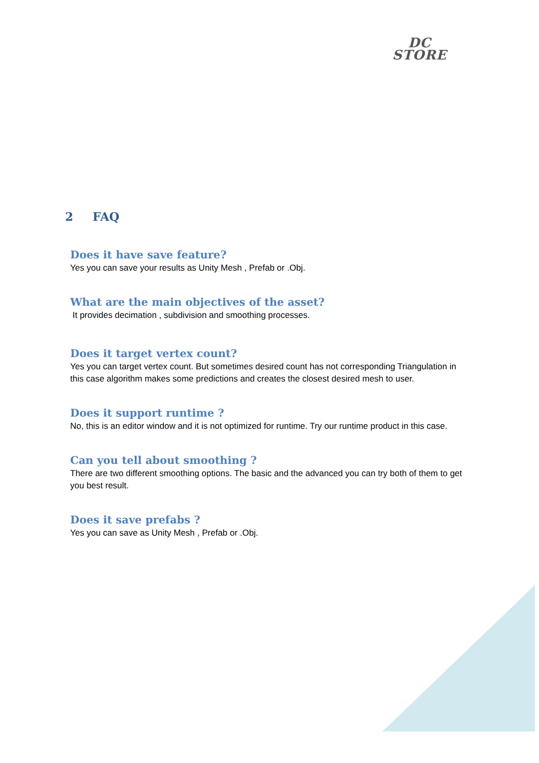DC
STORE
2 FAQ
Does it have save feature?
Yes you can save your results as Unity Mesh , Prefab or .Obj.
What are the main objectives of the asset?
It provides decimation , subdivision and smoothing processes.
Does it target vertex count?
Yes you can target vertex count. But sometimes desired count has not corresponding Triangulation in this case algorithm makes some predictions and creates the closest desired mesh to user.
Does it support runtime ?
No, this is an editor window and it is not optimized for runtime. Try our runtime product in this case.
Can you tell about smoothing ?
There are two different smoothing options. The basic and the advanced you can try both of them to get you best result.
Does it save prefabs ?
Yes you can save as Unity Mesh , Prefab or .Obj.